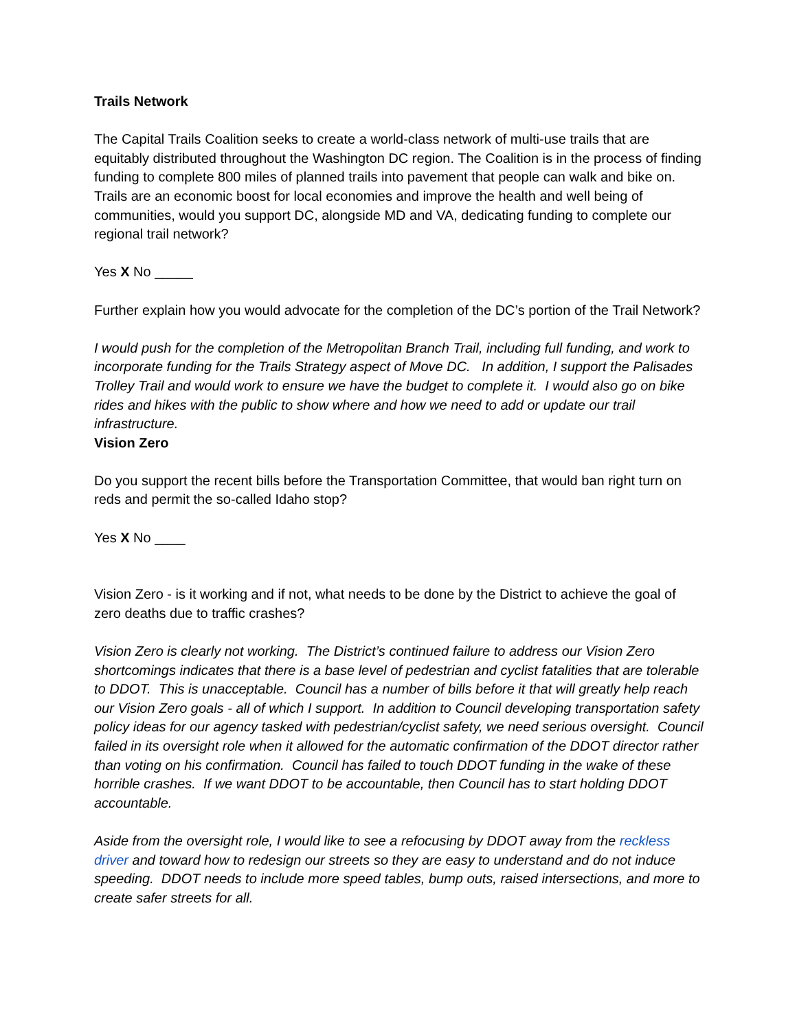Trails Network
The Capital Trails Coalition seeks to create a world-class network of multi-use trails that are equitably distributed throughout the Washington DC region. The Coalition is in the process of finding funding to complete 800 miles of planned trails into pavement that people can walk and bike on. Trails are an economic boost for local economies and improve the health and well being of communities, would you support DC, alongside MD and VA, dedicating funding to complete our regional trail network?
Yes X No _____
Further explain how you would advocate for the completion of the DC’s portion of the Trail Network?
I would push for the completion of the Metropolitan Branch Trail, including full funding, and work to incorporate funding for the Trails Strategy aspect of Move DC. In addition, I support the Palisades Trolley Trail and would work to ensure we have the budget to complete it. I would also go on bike rides and hikes with the public to show where and how we need to add or update our trail infrastructure.
Vision Zero
Do you support the recent bills before the Transportation Committee, that would ban right turn on reds and permit the so-called Idaho stop?
Yes X No ____
Vision Zero - is it working and if not, what needs to be done by the District to achieve the goal of zero deaths due to traffic crashes?
Vision Zero is clearly not working. The District’s continued failure to address our Vision Zero shortcomings indicates that there is a base level of pedestrian and cyclist fatalities that are tolerable to DDOT. This is unacceptable. Council has a number of bills before it that will greatly help reach our Vision Zero goals - all of which I support. In addition to Council developing transportation safety policy ideas for our agency tasked with pedestrian/cyclist safety, we need serious oversight. Council failed in its oversight role when it allowed for the automatic confirmation of the DDOT director rather than voting on his confirmation. Council has failed to touch DDOT funding in the wake of these horrible crashes. If we want DDOT to be accountable, then Council has to start holding DDOT accountable.
Aside from the oversight role, I would like to see a refocusing by DDOT away from the reckless driver and toward how to redesign our streets so they are easy to understand and do not induce speeding. DDOT needs to include more speed tables, bump outs, raised intersections, and more to create safer streets for all.